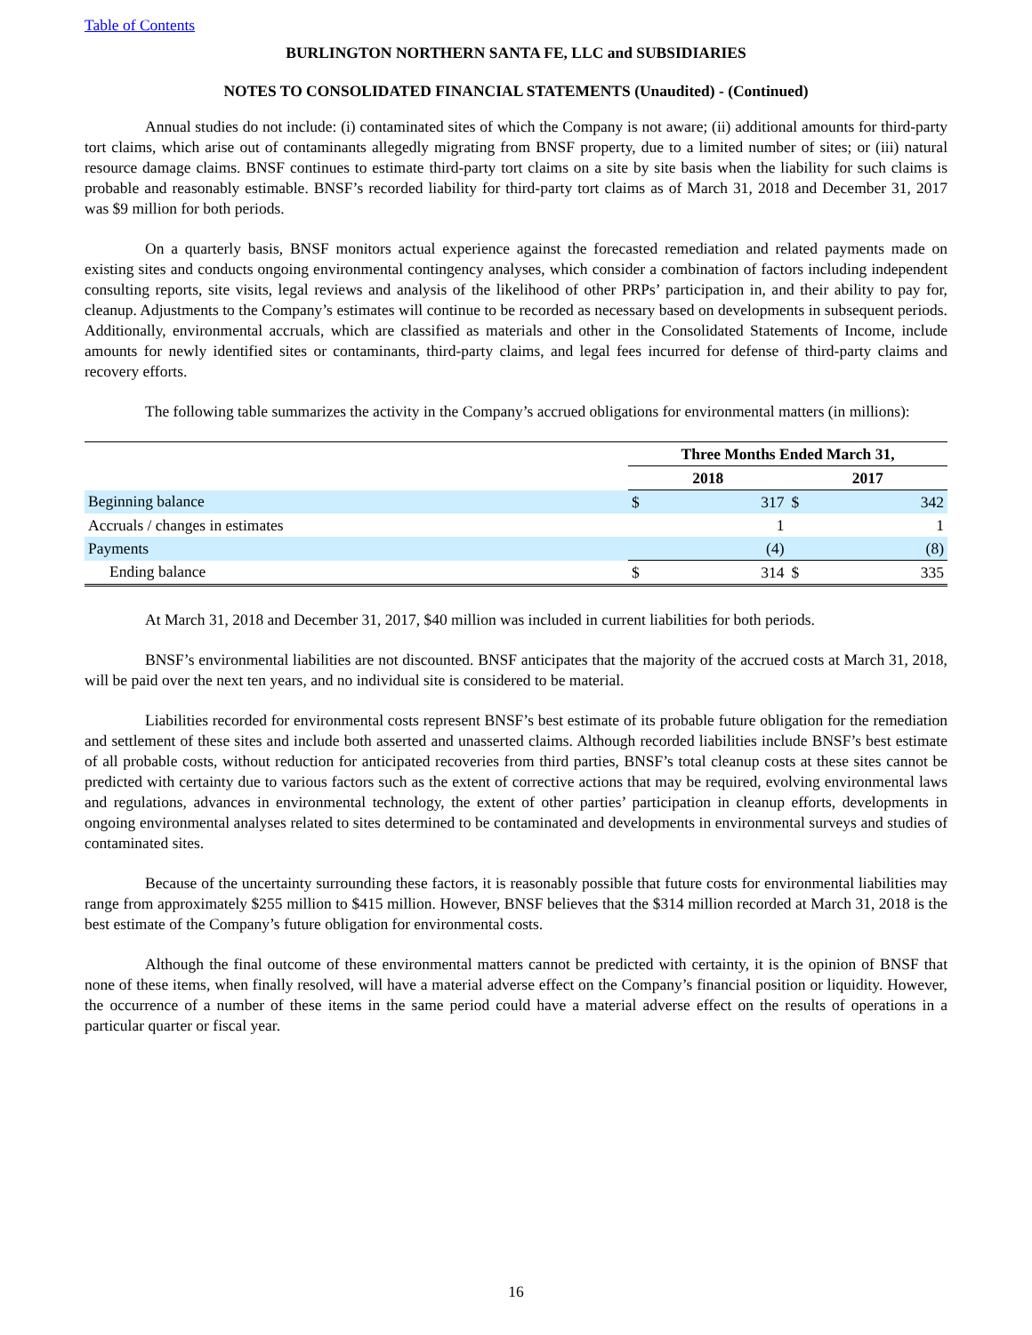Table of Contents
BURLINGTON NORTHERN SANTA FE, LLC and SUBSIDIARIES
NOTES TO CONSOLIDATED FINANCIAL STATEMENTS (Unaudited) - (Continued)
Annual studies do not include: (i) contaminated sites of which the Company is not aware; (ii) additional amounts for third-party tort claims, which arise out of contaminants allegedly migrating from BNSF property, due to a limited number of sites; or (iii) natural resource damage claims. BNSF continues to estimate third-party tort claims on a site by site basis when the liability for such claims is probable and reasonably estimable. BNSF’s recorded liability for third-party tort claims as of March 31, 2018 and December 31, 2017 was $9 million for both periods.
On a quarterly basis, BNSF monitors actual experience against the forecasted remediation and related payments made on existing sites and conducts ongoing environmental contingency analyses, which consider a combination of factors including independent consulting reports, site visits, legal reviews and analysis of the likelihood of other PRPs’ participation in, and their ability to pay for, cleanup. Adjustments to the Company’s estimates will continue to be recorded as necessary based on developments in subsequent periods. Additionally, environmental accruals, which are classified as materials and other in the Consolidated Statements of Income, include amounts for newly identified sites or contaminants, third-party claims, and legal fees incurred for defense of third-party claims and recovery efforts.
The following table summarizes the activity in the Company’s accrued obligations for environmental matters (in millions):
| | Three Months Ended March 31, | | | |
| --- | --- | --- | --- | --- |
| | 2018 | | 2017 | |
| Beginning balance | $ | 317 | $ | 342 |
| Accruals / changes in estimates | | 1 | | 1 |
| Payments | | (4) | | (8) |
| Ending balance | $ | 314 | $ | 335 |
At March 31, 2018 and December 31, 2017, $40 million was included in current liabilities for both periods.
BNSF’s environmental liabilities are not discounted. BNSF anticipates that the majority of the accrued costs at March 31, 2018, will be paid over the next ten years, and no individual site is considered to be material.
Liabilities recorded for environmental costs represent BNSF’s best estimate of its probable future obligation for the remediation and settlement of these sites and include both asserted and unasserted claims. Although recorded liabilities include BNSF’s best estimate of all probable costs, without reduction for anticipated recoveries from third parties, BNSF’s total cleanup costs at these sites cannot be predicted with certainty due to various factors such as the extent of corrective actions that may be required, evolving environmental laws and regulations, advances in environmental technology, the extent of other parties’ participation in cleanup efforts, developments in ongoing environmental analyses related to sites determined to be contaminated and developments in environmental surveys and studies of contaminated sites.
Because of the uncertainty surrounding these factors, it is reasonably possible that future costs for environmental liabilities may range from approximately $255 million to $415 million. However, BNSF believes that the $314 million recorded at March 31, 2018 is the best estimate of the Company’s future obligation for environmental costs.
Although the final outcome of these environmental matters cannot be predicted with certainty, it is the opinion of BNSF that none of these items, when finally resolved, will have a material adverse effect on the Company’s financial position or liquidity. However, the occurrence of a number of these items in the same period could have a material adverse effect on the results of operations in a particular quarter or fiscal year.
16